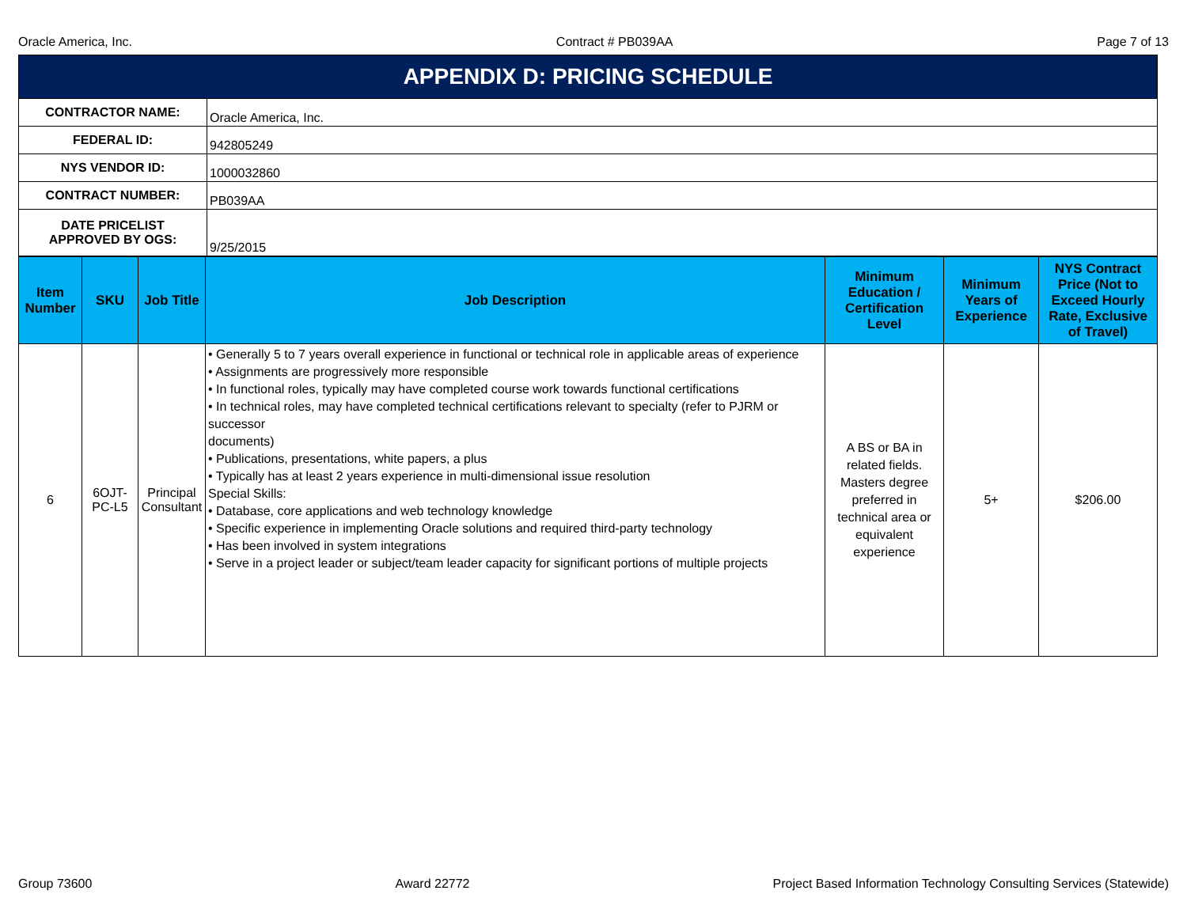Oracle America, Inc. Contract # PB039AA Page 7 of 13
| APPENDIX D: PRICING SCHEDULE | |
| CONTRACTOR NAME: | Oracle America, Inc. |
| FEDERAL ID: | 942805249 |
| NYS VENDOR ID: | 1000032860 |
| CONTRACT NUMBER: | PB039AA |
| DATE PRICELIST APPROVED BY OGS: | 9/25/2015 |
| Item Number | SKU | Job Title | Job Description | Minimum Education / Certification Level | Minimum Years of Experience | NYS Contract Price (Not to Exceed Hourly Rate, Exclusive of Travel) |
| --- | --- | --- | --- | --- | --- | --- |
| 6 | 6OJT-PC-L5 | Principal Consultant | • Generally 5 to 7 years overall experience in functional or technical role in applicable areas of experience • Assignments are progressively more responsible • In functional roles, typically may have completed course work towards functional certifications • In technical roles, may have completed technical certifications relevant to specialty (refer to PJRM or successor documents) • Publications, presentations, white papers, a plus • Typically has at least 2 years experience in multi-dimensional issue resolution Special Skills: • Database, core applications and web technology knowledge • Specific experience in implementing Oracle solutions and required third-party technology • Has been involved in system integrations • Serve in a project leader or subject/team leader capacity for significant portions of multiple projects | A BS or BA in related fields. Masters degree preferred in technical area or equivalent experience | 5+ | $206.00 |
Group 73600 Award 22772 Project Based Information Technology Consulting Services (Statewide)